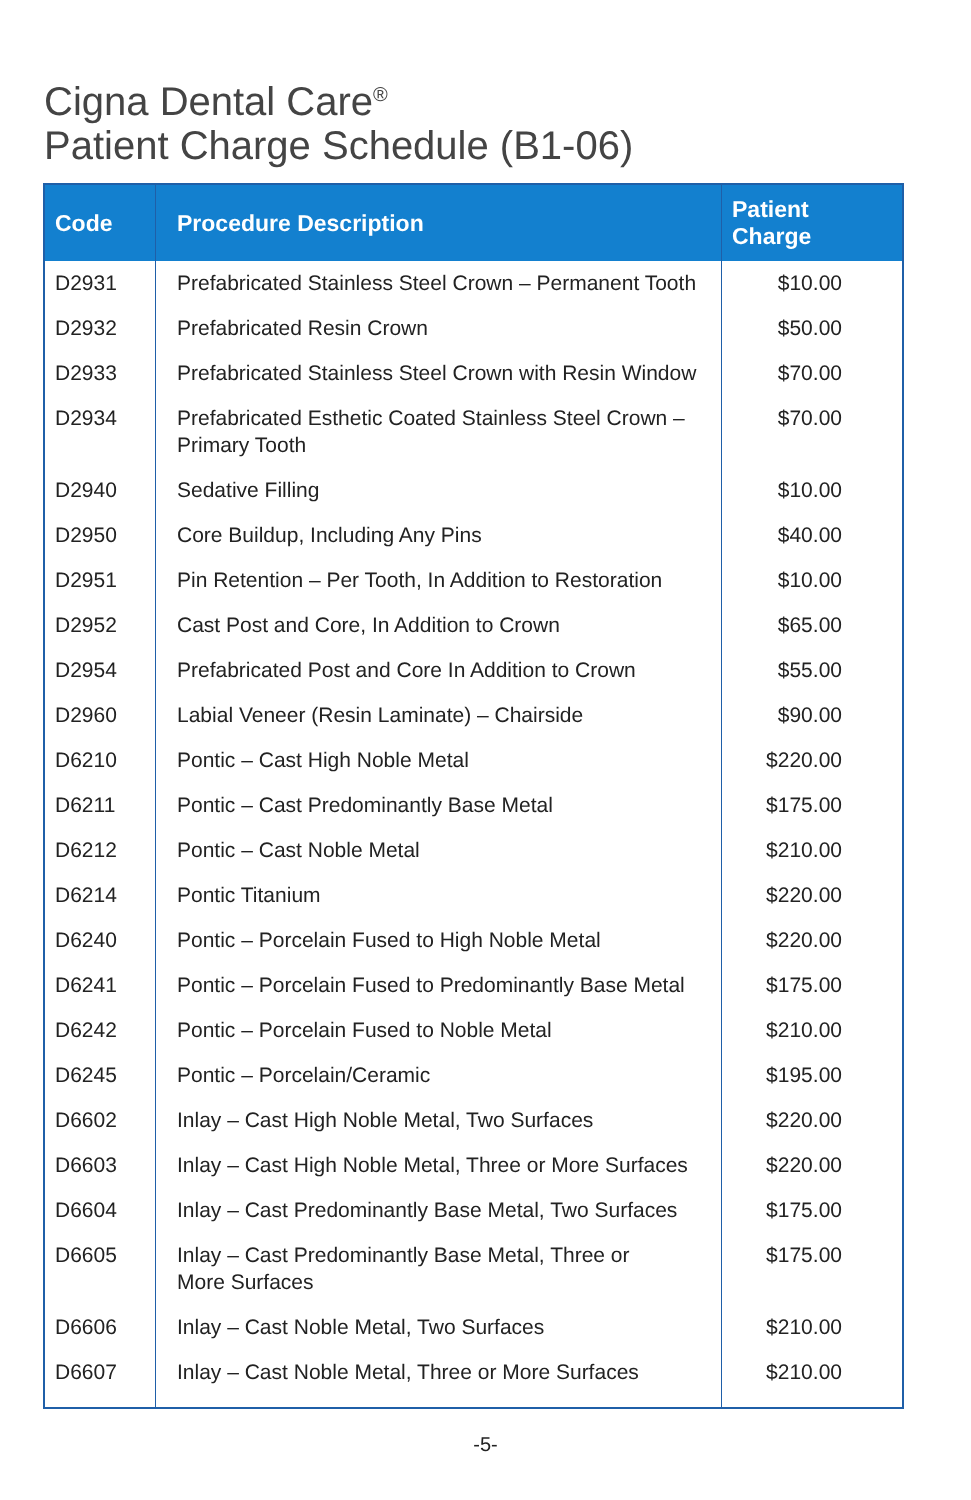Cigna Dental Care<sup>®</sup>
Patient Charge Schedule (B1-06)
| Code | Procedure Description | Patient Charge |
| --- | --- | --- |
| D2931 | Prefabricated Stainless Steel Crown – Permanent Tooth | $10.00 |
| D2932 | Prefabricated Resin Crown | $50.00 |
| D2933 | Prefabricated Stainless Steel Crown with Resin Window | $70.00 |
| D2934 | Prefabricated Esthetic Coated Stainless Steel Crown – Primary Tooth | $70.00 |
| D2940 | Sedative Filling | $10.00 |
| D2950 | Core Buildup, Including Any Pins | $40.00 |
| D2951 | Pin Retention – Per Tooth, In Addition to Restoration | $10.00 |
| D2952 | Cast Post and Core, In Addition to Crown | $65.00 |
| D2954 | Prefabricated Post and Core In Addition to Crown | $55.00 |
| D2960 | Labial Veneer (Resin Laminate) – Chairside | $90.00 |
| D6210 | Pontic – Cast High Noble Metal | $220.00 |
| D6211 | Pontic – Cast Predominantly Base Metal | $175.00 |
| D6212 | Pontic – Cast Noble Metal | $210.00 |
| D6214 | Pontic Titanium | $220.00 |
| D6240 | Pontic – Porcelain Fused to High Noble Metal | $220.00 |
| D6241 | Pontic – Porcelain Fused to Predominantly Base Metal | $175.00 |
| D6242 | Pontic – Porcelain Fused to Noble Metal | $210.00 |
| D6245 | Pontic – Porcelain/Ceramic | $195.00 |
| D6602 | Inlay – Cast High Noble Metal, Two Surfaces | $220.00 |
| D6603 | Inlay – Cast High Noble Metal, Three or More Surfaces | $220.00 |
| D6604 | Inlay – Cast Predominantly Base Metal, Two Surfaces | $175.00 |
| D6605 | Inlay – Cast Predominantly Base Metal, Three or More Surfaces | $175.00 |
| D6606 | Inlay – Cast Noble Metal, Two Surfaces | $210.00 |
| D6607 | Inlay – Cast Noble Metal, Three or More Surfaces | $210.00 |
-5-